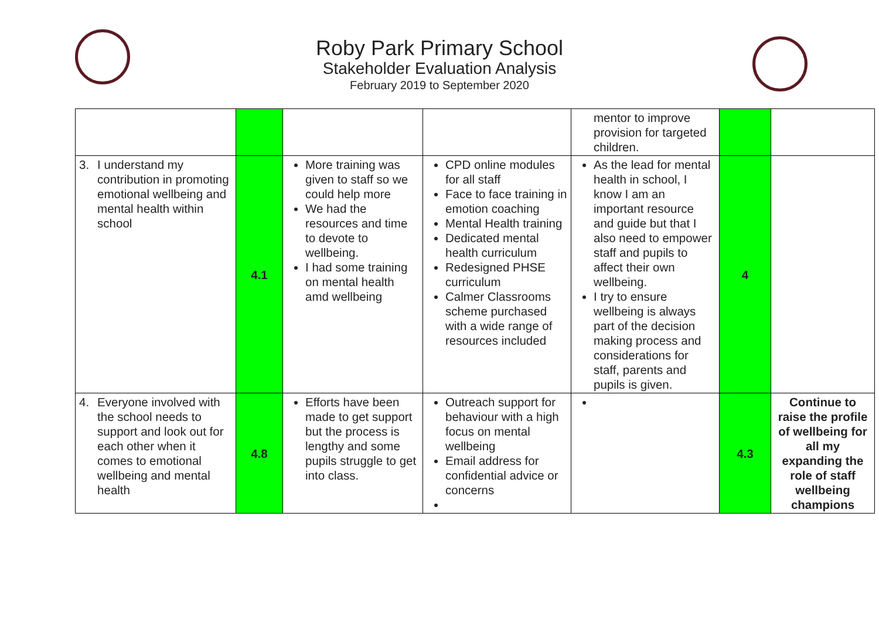Roby Park Primary School
Stakeholder Evaluation Analysis
February 2019 to September 2020
| | | | | mentor to improve provision for targeted children. | | |
| 3. I understand my contribution in promoting emotional wellbeing and mental health within school | 4.1 | More training was given to staff so we could help more We had the resources and time to devote to wellbeing. I had some training on mental health amd wellbeing | CPD online modules for all staff Face to face training in emotion coaching Mental Health training Dedicated mental health curriculum Redesigned PHSE curriculum Calmer Classrooms scheme purchased with a wide range of resources included | As the lead for mental health in school, I know I am an important resource and guide but that I also need to empower staff and pupils to affect their own wellbeing. I try to ensure wellbeing is always part of the decision making process and considerations for staff, parents and pupils is given. | 4 | |
| 4. Everyone involved with the school needs to support and look out for each other when it comes to emotional wellbeing and mental health | 4.8 | Efforts have been made to get support but the process is lengthy and some pupils struggle to get into class. | Outreach support for behaviour with a high focus on mental wellbeing Email address for confidential advice or concerns | | 4.3 | Continue to raise the profile of wellbeing for all my expanding the role of staff wellbeing champions |